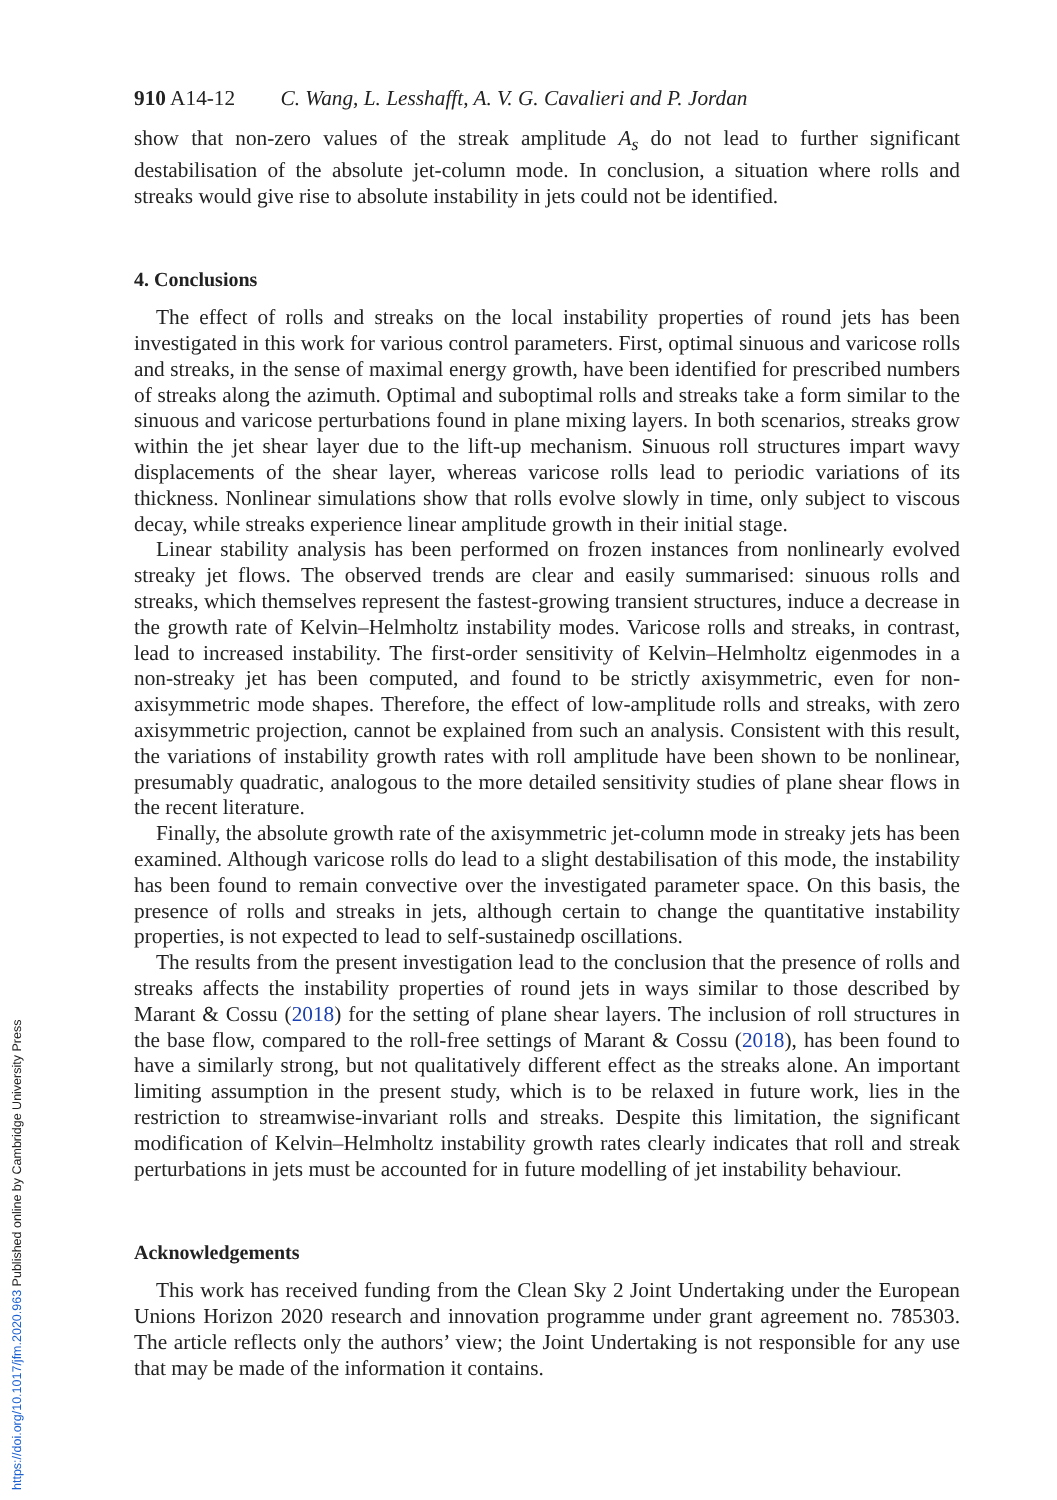910 A14-12 C. Wang, L. Lesshafft, A. V. G. Cavalieri and P. Jordan
show that non-zero values of the streak amplitude A<sub>s</sub> do not lead to further significant destabilisation of the absolute jet-column mode. In conclusion, a situation where rolls and streaks would give rise to absolute instability in jets could not be identified.
4. Conclusions
The effect of rolls and streaks on the local instability properties of round jets has been investigated in this work for various control parameters. First, optimal sinuous and varicose rolls and streaks, in the sense of maximal energy growth, have been identified for prescribed numbers of streaks along the azimuth. Optimal and suboptimal rolls and streaks take a form similar to the sinuous and varicose perturbations found in plane mixing layers. In both scenarios, streaks grow within the jet shear layer due to the lift-up mechanism. Sinuous roll structures impart wavy displacements of the shear layer, whereas varicose rolls lead to periodic variations of its thickness. Nonlinear simulations show that rolls evolve slowly in time, only subject to viscous decay, while streaks experience linear amplitude growth in their initial stage.
Linear stability analysis has been performed on frozen instances from nonlinearly evolved streaky jet flows. The observed trends are clear and easily summarised: sinuous rolls and streaks, which themselves represent the fastest-growing transient structures, induce a decrease in the growth rate of Kelvin–Helmholtz instability modes. Varicose rolls and streaks, in contrast, lead to increased instability. The first-order sensitivity of Kelvin–Helmholtz eigenmodes in a non-streaky jet has been computed, and found to be strictly axisymmetric, even for non-axisymmetric mode shapes. Therefore, the effect of low-amplitude rolls and streaks, with zero axisymmetric projection, cannot be explained from such an analysis. Consistent with this result, the variations of instability growth rates with roll amplitude have been shown to be nonlinear, presumably quadratic, analogous to the more detailed sensitivity studies of plane shear flows in the recent literature.
Finally, the absolute growth rate of the axisymmetric jet-column mode in streaky jets has been examined. Although varicose rolls do lead to a slight destabilisation of this mode, the instability has been found to remain convective over the investigated parameter space. On this basis, the presence of rolls and streaks in jets, although certain to change the quantitative instability properties, is not expected to lead to self-sustainedp oscillations.
The results from the present investigation lead to the conclusion that the presence of rolls and streaks affects the instability properties of round jets in ways similar to those described by Marant & Cossu (2018) for the setting of plane shear layers. The inclusion of roll structures in the base flow, compared to the roll-free settings of Marant & Cossu (2018), has been found to have a similarly strong, but not qualitatively different effect as the streaks alone. An important limiting assumption in the present study, which is to be relaxed in future work, lies in the restriction to streamwise-invariant rolls and streaks. Despite this limitation, the significant modification of Kelvin–Helmholtz instability growth rates clearly indicates that roll and streak perturbations in jets must be accounted for in future modelling of jet instability behaviour.
Acknowledgements
This work has received funding from the Clean Sky 2 Joint Undertaking under the European Unions Horizon 2020 research and innovation programme under grant agreement no. 785303. The article reflects only the authors’ view; the Joint Undertaking is not responsible for any use that may be made of the information it contains.
https://doi.org/10.1017/jfm.2020.963 Published online by Cambridge University Press